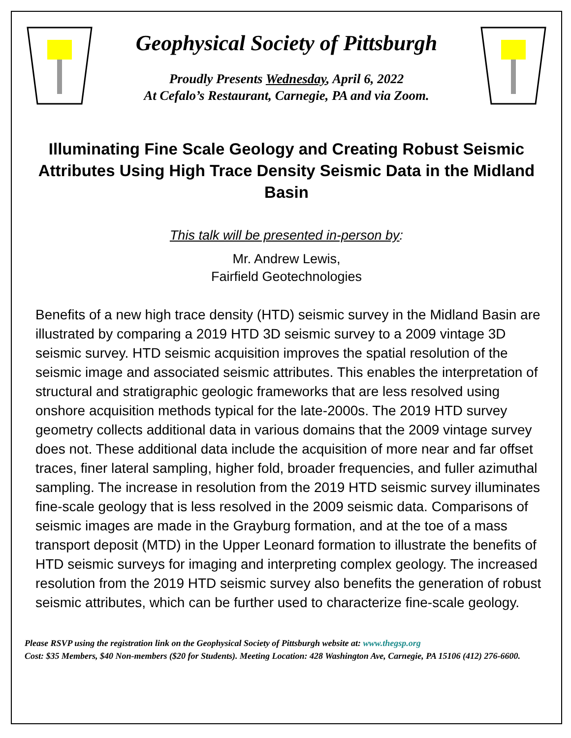Geophysical Society of Pittsburgh
Proudly Presents Wednesday, April 6, 2022
At Cefalo’s Restaurant, Carnegie, PA and via Zoom.
Illuminating Fine Scale Geology and Creating Robust Seismic Attributes Using High Trace Density Seismic Data in the Midland Basin
This talk will be presented in-person by:
Mr. Andrew Lewis,
Fairfield Geotechnologies
Benefits of a new high trace density (HTD) seismic survey in the Midland Basin are illustrated by comparing a 2019 HTD 3D seismic survey to a 2009 vintage 3D seismic survey. HTD seismic acquisition improves the spatial resolution of the seismic image and associated seismic attributes. This enables the interpretation of structural and stratigraphic geologic frameworks that are less resolved using onshore acquisition methods typical for the late-2000s. The 2019 HTD survey geometry collects additional data in various domains that the 2009 vintage survey does not. These additional data include the acquisition of more near and far offset traces, finer lateral sampling, higher fold, broader frequencies, and fuller azimuthal sampling. The increase in resolution from the 2019 HTD seismic survey illuminates fine-scale geology that is less resolved in the 2009 seismic data. Comparisons of seismic images are made in the Grayburg formation, and at the toe of a mass transport deposit (MTD) in the Upper Leonard formation to illustrate the benefits of HTD seismic surveys for imaging and interpreting complex geology. The increased resolution from the 2019 HTD seismic survey also benefits the generation of robust seismic attributes, which can be further used to characterize fine-scale geology.
Please RSVP using the registration link on the Geophysical Society of Pittsburgh website at: www.thegsp.org
Cost: $35 Members, $40 Non-members ($20 for Students). Meeting Location: 428 Washington Ave, Carnegie, PA 15106 (412) 276-6600.